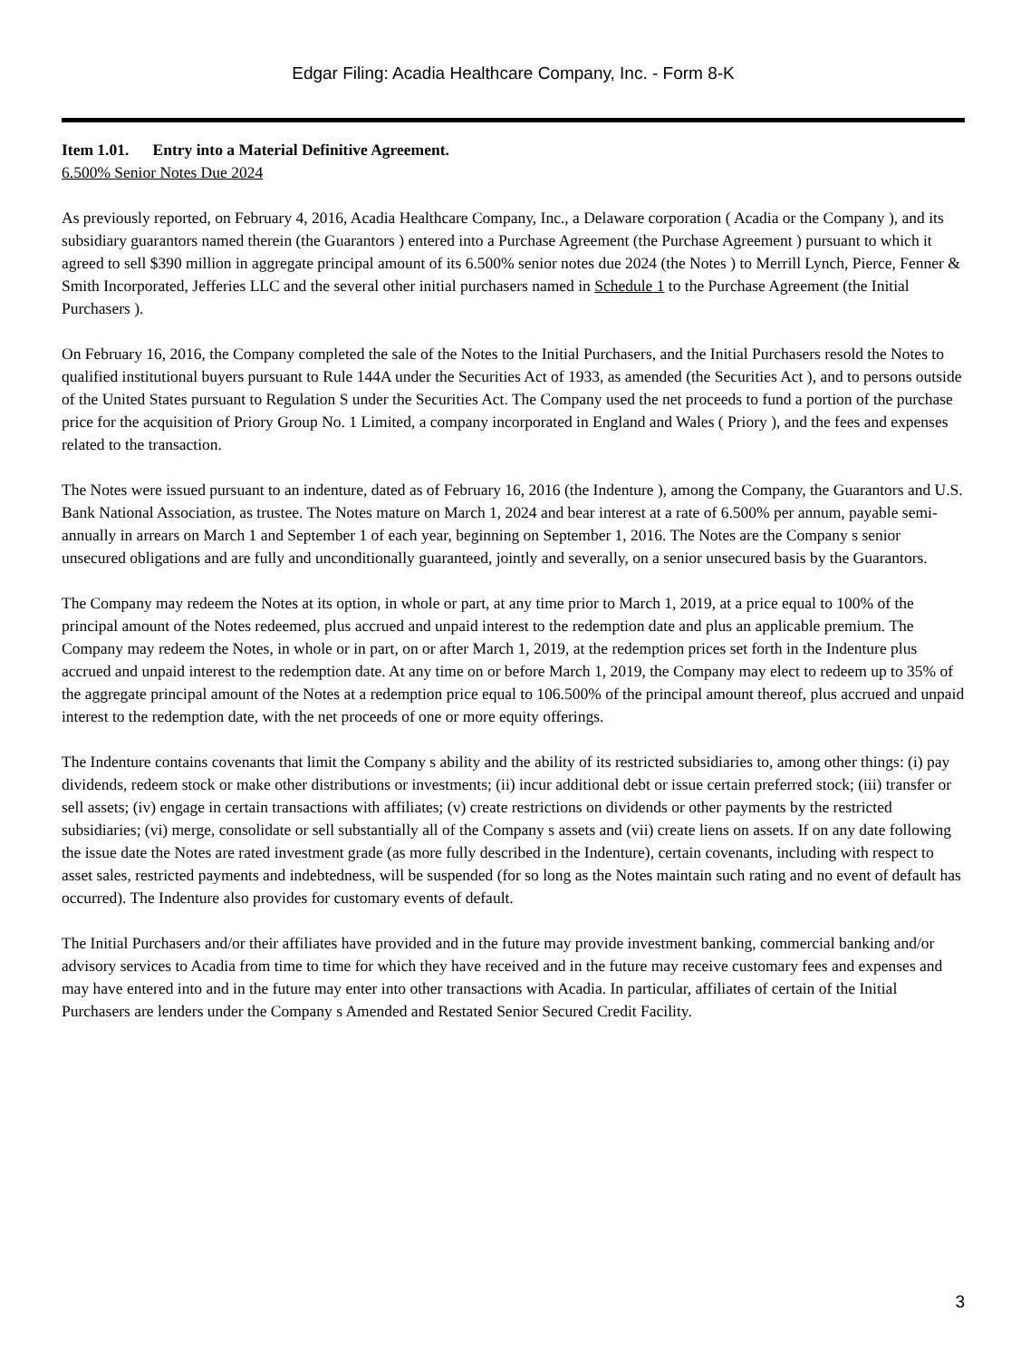Edgar Filing: Acadia Healthcare Company, Inc. - Form 8-K
Item 1.01. Entry into a Material Definitive Agreement.
6.500% Senior Notes Due 2024
As previously reported, on February 4, 2016, Acadia Healthcare Company, Inc., a Delaware corporation ( Acadia or the Company ), and its subsidiary guarantors named therein (the Guarantors ) entered into a Purchase Agreement (the Purchase Agreement ) pursuant to which it agreed to sell $390 million in aggregate principal amount of its 6.500% senior notes due 2024 (the Notes ) to Merrill Lynch, Pierce, Fenner & Smith Incorporated, Jefferies LLC and the several other initial purchasers named in Schedule 1 to the Purchase Agreement (the Initial Purchasers ).
On February 16, 2016, the Company completed the sale of the Notes to the Initial Purchasers, and the Initial Purchasers resold the Notes to qualified institutional buyers pursuant to Rule 144A under the Securities Act of 1933, as amended (the Securities Act ), and to persons outside of the United States pursuant to Regulation S under the Securities Act. The Company used the net proceeds to fund a portion of the purchase price for the acquisition of Priory Group No. 1 Limited, a company incorporated in England and Wales ( Priory ), and the fees and expenses related to the transaction.
The Notes were issued pursuant to an indenture, dated as of February 16, 2016 (the Indenture ), among the Company, the Guarantors and U.S. Bank National Association, as trustee. The Notes mature on March 1, 2024 and bear interest at a rate of 6.500% per annum, payable semi-annually in arrears on March 1 and September 1 of each year, beginning on September 1, 2016. The Notes are the Company s senior unsecured obligations and are fully and unconditionally guaranteed, jointly and severally, on a senior unsecured basis by the Guarantors.
The Company may redeem the Notes at its option, in whole or part, at any time prior to March 1, 2019, at a price equal to 100% of the principal amount of the Notes redeemed, plus accrued and unpaid interest to the redemption date and plus an applicable premium. The Company may redeem the Notes, in whole or in part, on or after March 1, 2019, at the redemption prices set forth in the Indenture plus accrued and unpaid interest to the redemption date. At any time on or before March 1, 2019, the Company may elect to redeem up to 35% of the aggregate principal amount of the Notes at a redemption price equal to 106.500% of the principal amount thereof, plus accrued and unpaid interest to the redemption date, with the net proceeds of one or more equity offerings.
The Indenture contains covenants that limit the Company s ability and the ability of its restricted subsidiaries to, among other things: (i) pay dividends, redeem stock or make other distributions or investments; (ii) incur additional debt or issue certain preferred stock; (iii) transfer or sell assets; (iv) engage in certain transactions with affiliates; (v) create restrictions on dividends or other payments by the restricted subsidiaries; (vi) merge, consolidate or sell substantially all of the Company s assets and (vii) create liens on assets. If on any date following the issue date the Notes are rated investment grade (as more fully described in the Indenture), certain covenants, including with respect to asset sales, restricted payments and indebtedness, will be suspended (for so long as the Notes maintain such rating and no event of default has occurred). The Indenture also provides for customary events of default.
The Initial Purchasers and/or their affiliates have provided and in the future may provide investment banking, commercial banking and/or advisory services to Acadia from time to time for which they have received and in the future may receive customary fees and expenses and may have entered into and in the future may enter into other transactions with Acadia. In particular, affiliates of certain of the Initial Purchasers are lenders under the Company s Amended and Restated Senior Secured Credit Facility.
3